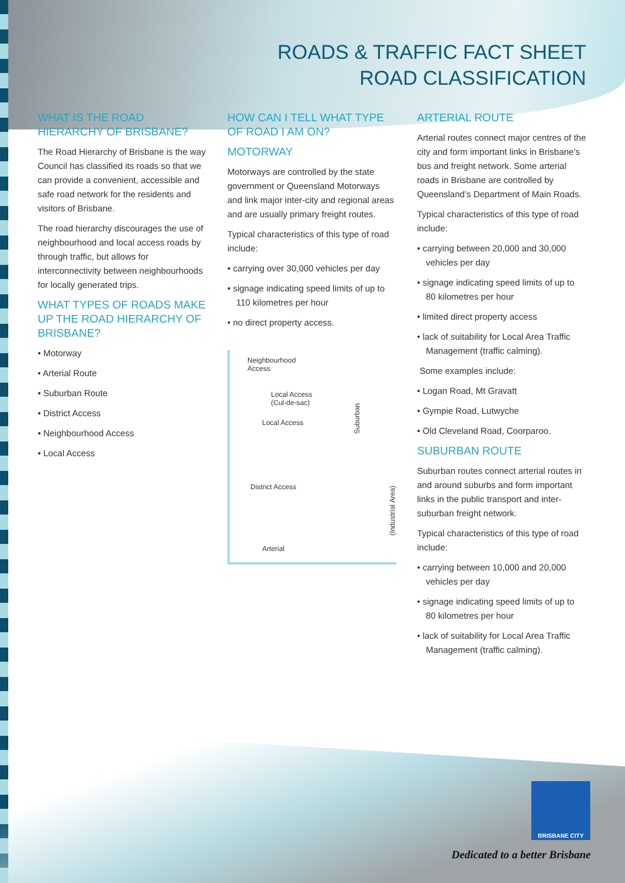ROADS & TRAFFIC FACT SHEET
ROAD CLASSIFICATION
WHAT IS THE ROAD HIERARCHY OF BRISBANE?
The Road Hierarchy of Brisbane is the way Council has classified its roads so that we can provide a convenient, accessible and safe road network for the residents and visitors of Brisbane.
The road hierarchy discourages the use of neighbourhood and local access roads by through traffic, but allows for interconnectivity between neighbourhoods for locally generated trips.
WHAT TYPES OF ROADS MAKE UP THE ROAD HIERARCHY OF BRISBANE?
• Motorway
• Arterial Route
• Suburban Route
• District Access
• Neighbourhood Access
• Local Access
HOW CAN I TELL WHAT TYPE OF ROAD I AM ON?
MOTORWAY
Motorways are controlled by the state government or Queensland Motorways and link major inter-city and regional areas and are usually primary freight routes.
Typical characteristics of this type of road include:
• carrying over 30,000 vehicles per day
• signage indicating speed limits of up to 110 kilometres per hour
• no direct property access.
Neighbourhood
Access
Local Access
(Cul-de-sac)
Local Access
Suburban
District Access
(Industrial Area)
Arterial
ARTERIAL ROUTE
Arterial routes connect major centres of the city and form important links in Brisbane’s bus and freight network. Some arterial roads in Brisbane are controlled by Queensland’s Department of Main Roads.
Typical characteristics of this type of road include:
• carrying between 20,000 and 30,000 vehicles per day
• signage indicating speed limits of up to 80 kilometres per hour
• limited direct property access
• lack of suitability for Local Area Traffic Management (traffic calming).
Some examples include:
• Logan Road, Mt Gravatt
• Gympie Road, Lutwyche
• Old Cleveland Road, Coorparoo.
SUBURBAN ROUTE
Suburban routes connect arterial routes in and around suburbs and form important links in the public transport and inter-suburban freight network.
Typical characteristics of this type of road include:
• carrying between 10,000 and 20,000 vehicles per day
• signage indicating speed limits of up to 80 kilometres per hour
• lack of suitability for Local Area Traffic Management (traffic calming).
BRISBANE CITY
Dedicated to a better Brisbane